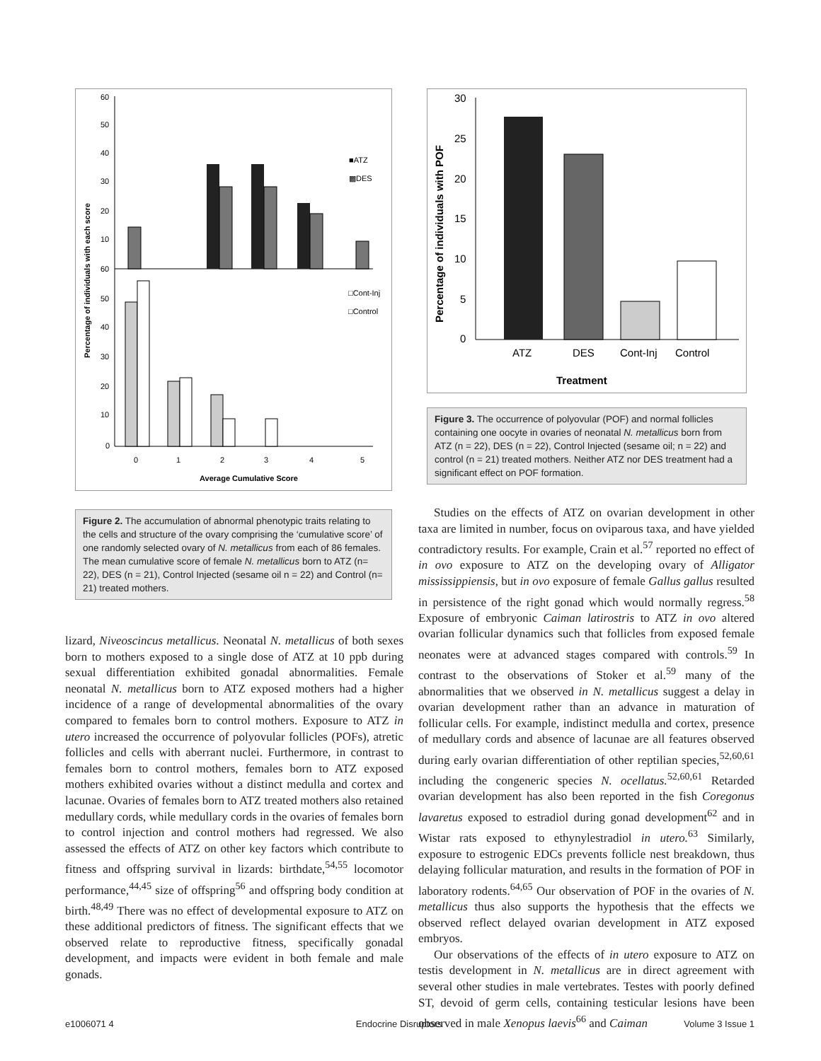Percentage of individuals with each score
60
50
40
30
20
10
60
50
40
30
20
10
0
■ATZ
▩DES
□Cont-Inj
□Control
0
1
2
3
4
5
Average Cumulative Score
Figure 2. The accumulation of abnormal phenotypic traits relating to the cells and structure of the ovary comprising the ‘cumulative score’ of one randomly selected ovary of N. metallicus from each of 86 females. The mean cumulative score of female N. metallicus born to ATZ (n= 22), DES (n = 21), Control Injected (sesame oil n = 22) and Control (n= 21) treated mothers.
lizard, Niveoscincus metallicus. Neonatal N. metallicus of both sexes born to mothers exposed to a single dose of ATZ at 10 ppb during sexual differentiation exhibited gonadal abnormalities. Female neonatal N. metallicus born to ATZ exposed mothers had a higher incidence of a range of developmental abnormalities of the ovary compared to females born to control mothers. Exposure to ATZ in utero increased the occurrence of polyovular follicles (POFs), atretic follicles and cells with aberrant nuclei. Furthermore, in contrast to females born to control mothers, females born to ATZ exposed mothers exhibited ovaries without a distinct medulla and cortex and lacunae. Ovaries of females born to ATZ treated mothers also retained medullary cords, while medullary cords in the ovaries of females born to control injection and control mothers had regressed. We also assessed the effects of ATZ on other key factors which contribute to fitness and offspring survival in lizards: birthdate,<sup>54,55</sup> locomotor performance,<sup>44,45</sup> size of offspring<sup>56</sup> and offspring body condition at birth.<sup>48,49</sup> There was no effect of developmental exposure to ATZ on these additional predictors of fitness. The significant effects that we observed relate to reproductive fitness, specifically gonadal development, and impacts were evident in both female and male gonads.
Percentage of individuals with POF
30
25
20
15
10
5
0
ATZ
DES
Cont-Inj
Control
Treatment
Figure 3. The occurrence of polyovular (POF) and normal follicles containing one oocyte in ovaries of neonatal N. metallicus born from ATZ (n = 22), DES (n = 22), Control Injected (sesame oil; n = 22) and control (n = 21) treated mothers. Neither ATZ nor DES treatment had a significant effect on POF formation.
Studies on the effects of ATZ on ovarian development in other taxa are limited in number, focus on oviparous taxa, and have yielded contradictory results. For example, Crain et al.<sup>57</sup> reported no effect of in ovo exposure to ATZ on the developing ovary of Alligator mississippiensis, but in ovo exposure of female Gallus gallus resulted in persistence of the right gonad which would normally regress.<sup>58</sup> Exposure of embryonic Caiman latirostris to ATZ in ovo altered ovarian follicular dynamics such that follicles from exposed female neonates were at advanced stages compared with controls.<sup>59</sup> In contrast to the observations of Stoker et al.<sup>59</sup> many of the abnormalities that we observed in N. metallicus suggest a delay in ovarian development rather than an advance in maturation of follicular cells. For example, indistinct medulla and cortex, presence of medullary cords and absence of lacunae are all features observed during early ovarian differentiation of other reptilian species,<sup>52,60,61</sup> including the congeneric species N. ocellatus.<sup>52,60,61</sup> Retarded ovarian development has also been reported in the fish Coregonus lavaretus exposed to estradiol during gonad development<sup>62</sup> and in Wistar rats exposed to ethynylestradiol in utero.<sup>63</sup> Similarly, exposure to estrogenic EDCs prevents follicle nest breakdown, thus delaying follicular maturation, and results in the formation of POF in laboratory rodents.<sup>64,65</sup> Our observation of POF in the ovaries of N. metallicus thus also supports the hypothesis that the effects we observed reflect delayed ovarian development in ATZ exposed embryos.
Our observations of the effects of in utero exposure to ATZ on testis development in N. metallicus are in direct agreement with several other studies in male vertebrates. Testes with poorly defined ST, devoid of germ cells, containing testicular lesions have been observed in male Xenopus laevis<sup>66</sup> and Caiman
e1006071 4 Endocrine Disruptors Volume 3 Issue 1